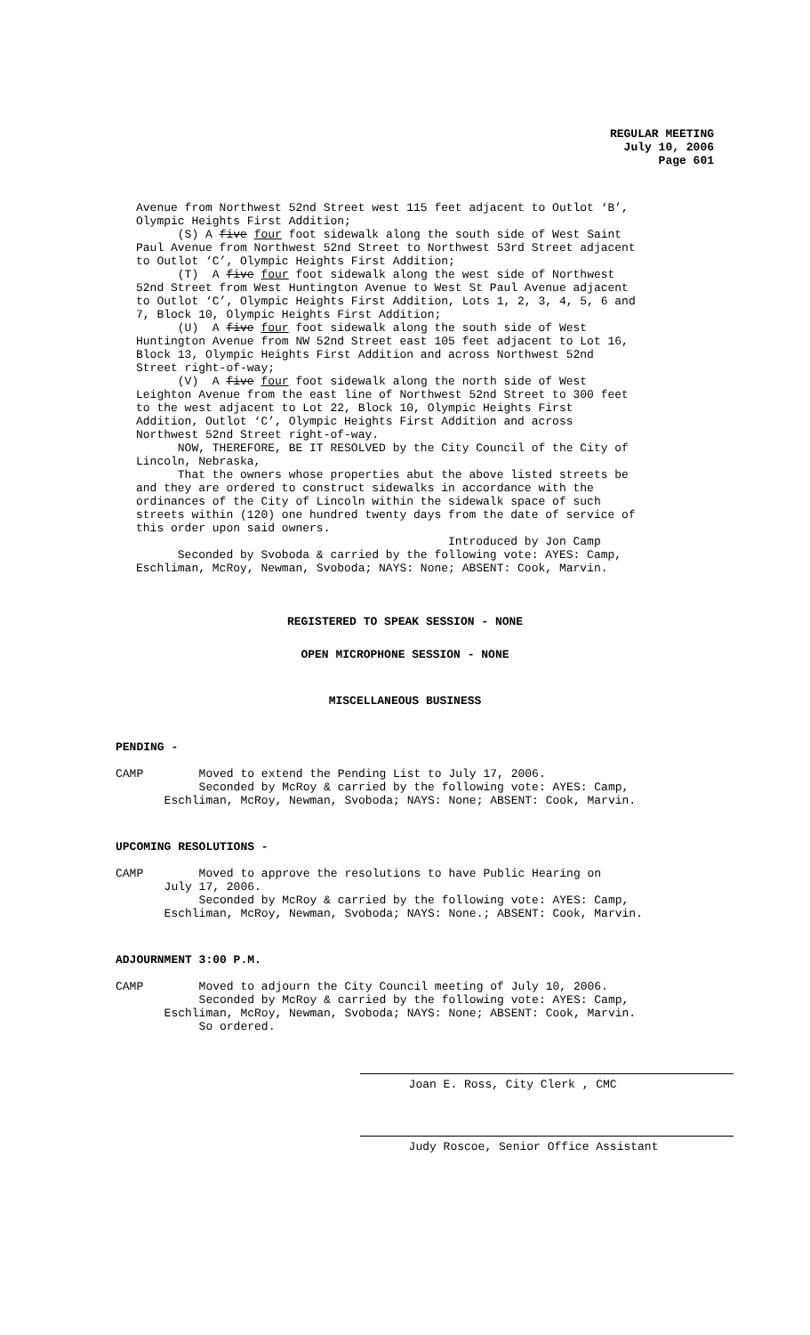REGULAR MEETING
July 10, 2006
Page 601
Avenue from Northwest 52nd Street west 115 feet adjacent to Outlot ‘B’, Olympic Heights First Addition; (S) A five four foot sidewalk along the south side of West Saint Paul Avenue from Northwest 52nd Street to Northwest 53rd Street adjacent to Outlot ‘C’, Olympic Heights First Addition; (T) A five four foot sidewalk along the west side of Northwest 52nd Street from West Huntington Avenue to West St Paul Avenue adjacent to Outlot ‘C’, Olympic Heights First Addition, Lots 1, 2, 3, 4, 5, 6 and 7, Block 10, Olympic Heights First Addition; (U) A five four foot sidewalk along the south side of West Huntington Avenue from NW 52nd Street east 105 feet adjacent to Lot 16, Block 13, Olympic Heights First Addition and across Northwest 52nd Street right-of-way; (V) A five four foot sidewalk along the north side of West Leighton Avenue from the east line of Northwest 52nd Street to 300 feet to the west adjacent to Lot 22, Block 10, Olympic Heights First Addition, Outlot ‘C’, Olympic Heights First Addition and across Northwest 52nd Street right-of-way. NOW, THEREFORE, BE IT RESOLVED by the City Council of the City of Lincoln, Nebraska, That the owners whose properties abut the above listed streets be and they are ordered to construct sidewalks in accordance with the ordinances of the City of Lincoln within the sidewalk space of such streets within (120) one hundred twenty days from the date of service of this order upon said owners. Introduced by Jon Camp Seconded by Svoboda & carried by the following vote: AYES: Camp, Eschliman, McRoy, Newman, Svoboda; NAYS: None; ABSENT: Cook, Marvin.
REGISTERED TO SPEAK SESSION - NONE
OPEN MICROPHONE SESSION - NONE
MISCELLANEOUS BUSINESS
PENDING -
CAMP Moved to extend the Pending List to July 17, 2006. Seconded by McRoy & carried by the following vote: AYES: Camp, Eschliman, McRoy, Newman, Svoboda; NAYS: None; ABSENT: Cook, Marvin.
UPCOMING RESOLUTIONS -
CAMP Moved to approve the resolutions to have Public Hearing on July 17, 2006. Seconded by McRoy & carried by the following vote: AYES: Camp, Eschliman, McRoy, Newman, Svoboda; NAYS: None.; ABSENT: Cook, Marvin.
ADJOURNMENT 3:00 P.M.
CAMP Moved to adjourn the City Council meeting of July 10, 2006. Seconded by McRoy & carried by the following vote: AYES: Camp, Eschliman, McRoy, Newman, Svoboda; NAYS: None; ABSENT: Cook, Marvin. So ordered.
Joan E. Ross, City Clerk , CMC
Judy Roscoe, Senior Office Assistant